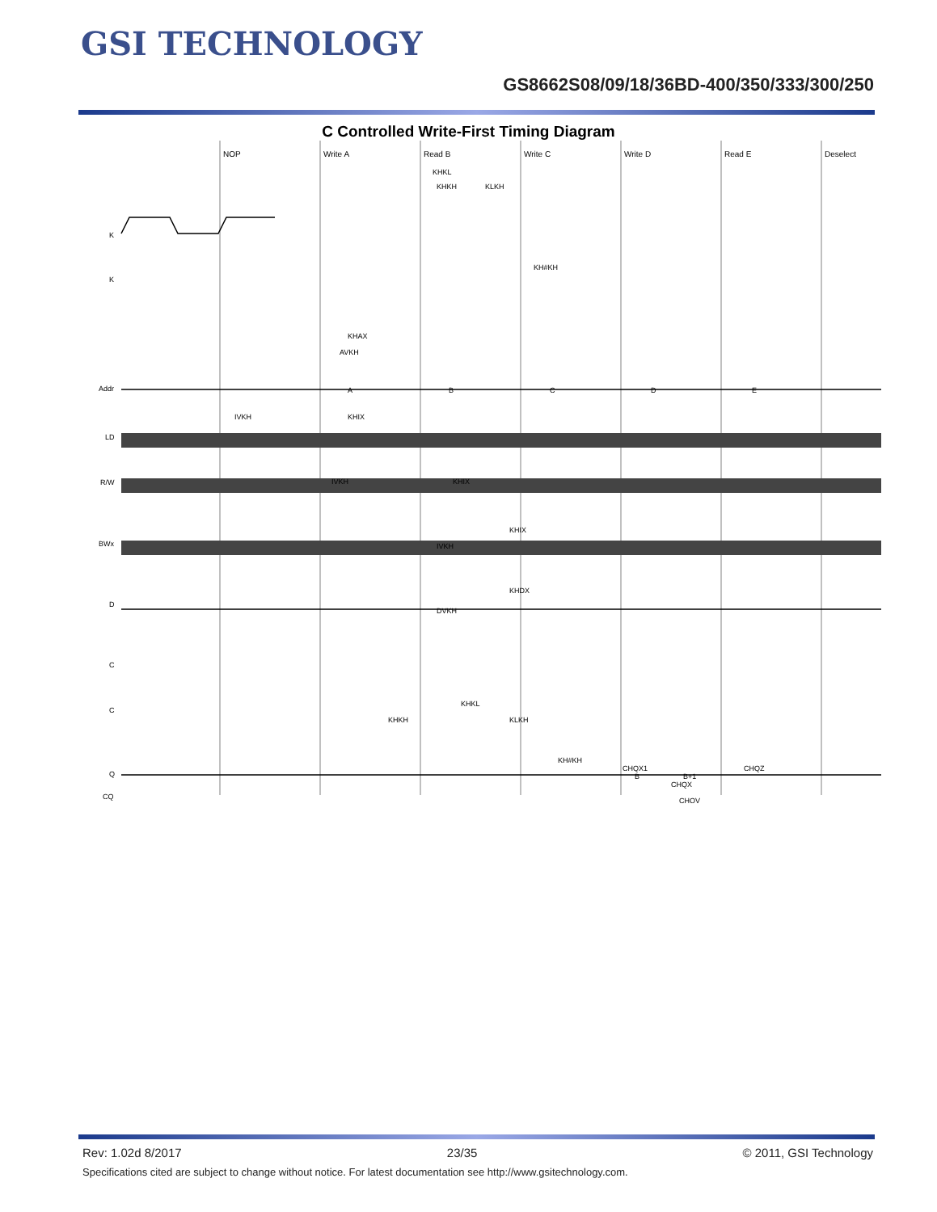GSI TECHNOLOGY
GS8662S08/09/18/36BD-400/350/333/300/250
C Controlled Write-First Timing Diagram
NOP
Write A
Read B
Write C
Write D
Read E
Deselect
K
K
Addr
LD
R/W
BWx
D
C
C
Q
CQ
A
B
C
D
E
KHKH
KHKL
KLKH
KH#KH
KHAX
AVKH
IVKH
KHIX
IVKH
KHIX
KHIX
IVKH
KHDX
DVKH
KHKL
KHKH
KLKH
KH#KH
CHQX1
CHQX
CHQV
CHQZ
B
B+1
Rev: 1.02d 8/2017 23/35 © 2011, GSI Technology
Specifications cited are subject to change without notice. For latest documentation see http://www.gsitechnology.com.